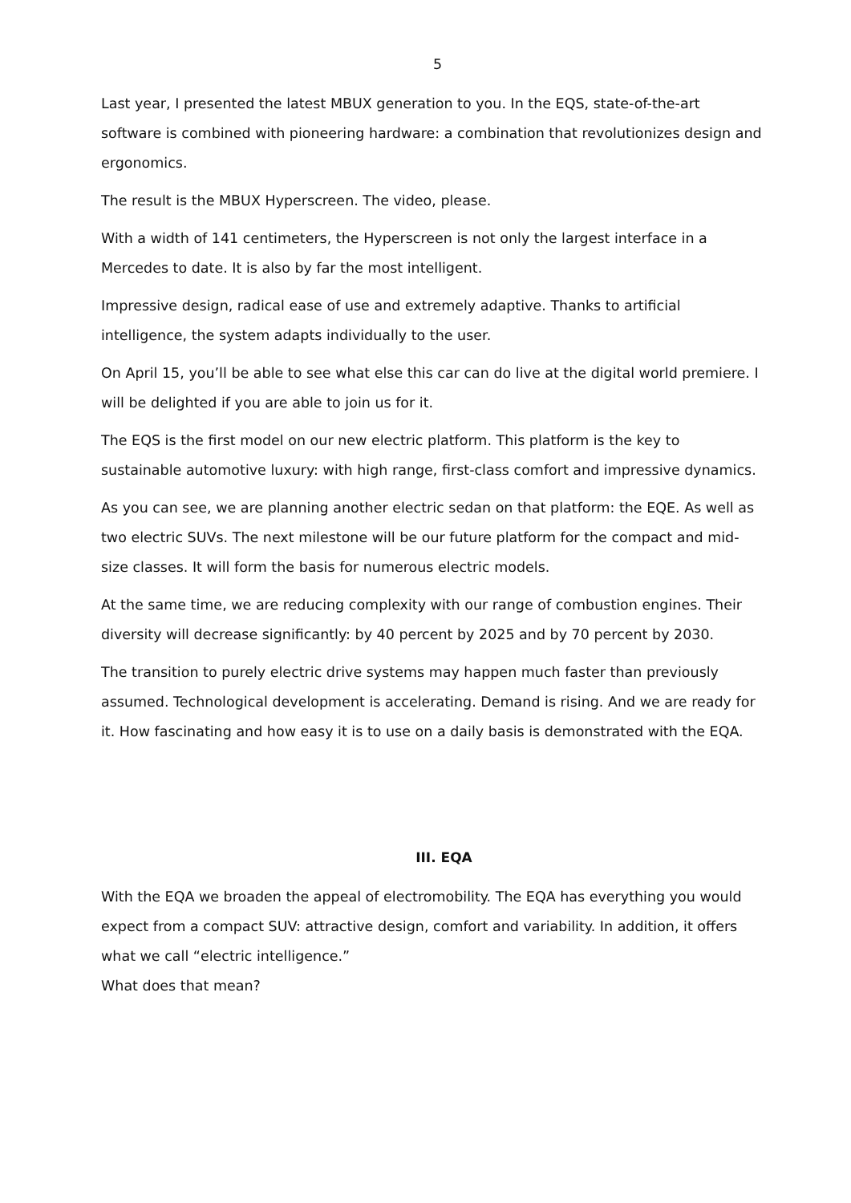5
Last year, I presented the latest MBUX generation to you. In the EQS, state-of-the-art software is combined with pioneering hardware: a combination that revolutionizes design and ergonomics.
The result is the MBUX Hyperscreen. The video, please.
With a width of 141 centimeters, the Hyperscreen is not only the largest interface in a Mercedes to date. It is also by far the most intelligent.
Impressive design, radical ease of use and extremely adaptive. Thanks to artificial intelligence, the system adapts individually to the user.
On April 15, you’ll be able to see what else this car can do live at the digital world premiere. I will be delighted if you are able to join us for it.
The EQS is the first model on our new electric platform. This platform is the key to sustainable automotive luxury: with high range, first-class comfort and impressive dynamics.
As you can see, we are planning another electric sedan on that platform: the EQE. As well as two electric SUVs. The next milestone will be our future platform for the compact and mid-size classes. It will form the basis for numerous electric models.
At the same time, we are reducing complexity with our range of combustion engines. Their diversity will decrease significantly: by 40 percent by 2025 and by 70 percent by 2030.
The transition to purely electric drive systems may happen much faster than previously assumed. Technological development is accelerating. Demand is rising. And we are ready for it. How fascinating and how easy it is to use on a daily basis is demonstrated with the EQA.
III. EQA
With the EQA we broaden the appeal of electromobility. The EQA has everything you would expect from a compact SUV: attractive design, comfort and variability. In addition, it offers what we call “electric intelligence.”
What does that mean?